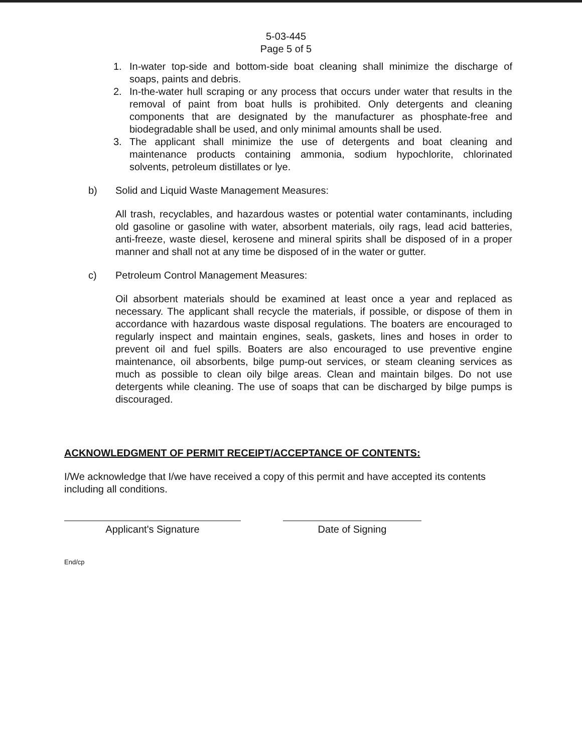5-03-445
Page 5 of 5
1. In-water top-side and bottom-side boat cleaning shall minimize the discharge of soaps, paints and debris.
2. In-the-water hull scraping or any process that occurs under water that results in the removal of paint from boat hulls is prohibited. Only detergents and cleaning components that are designated by the manufacturer as phosphate-free and biodegradable shall be used, and only minimal amounts shall be used.
3. The applicant shall minimize the use of detergents and boat cleaning and maintenance products containing ammonia, sodium hypochlorite, chlorinated solvents, petroleum distillates or lye.
b) Solid and Liquid Waste Management Measures:
All trash, recyclables, and hazardous wastes or potential water contaminants, including old gasoline or gasoline with water, absorbent materials, oily rags, lead acid batteries, anti-freeze, waste diesel, kerosene and mineral spirits shall be disposed of in a proper manner and shall not at any time be disposed of in the water or gutter.
c) Petroleum Control Management Measures:
Oil absorbent materials should be examined at least once a year and replaced as necessary. The applicant shall recycle the materials, if possible, or dispose of them in accordance with hazardous waste disposal regulations. The boaters are encouraged to regularly inspect and maintain engines, seals, gaskets, lines and hoses in order to prevent oil and fuel spills. Boaters are also encouraged to use preventive engine maintenance, oil absorbents, bilge pump-out services, or steam cleaning services as much as possible to clean oily bilge areas. Clean and maintain bilges. Do not use detergents while cleaning. The use of soaps that can be discharged by bilge pumps is discouraged.
ACKNOWLEDGMENT OF PERMIT RECEIPT/ACCEPTANCE OF CONTENTS:
I/We acknowledge that I/we have received a copy of this permit and have accepted its contents including all conditions.
Applicant's Signature Date of Signing
End/cp